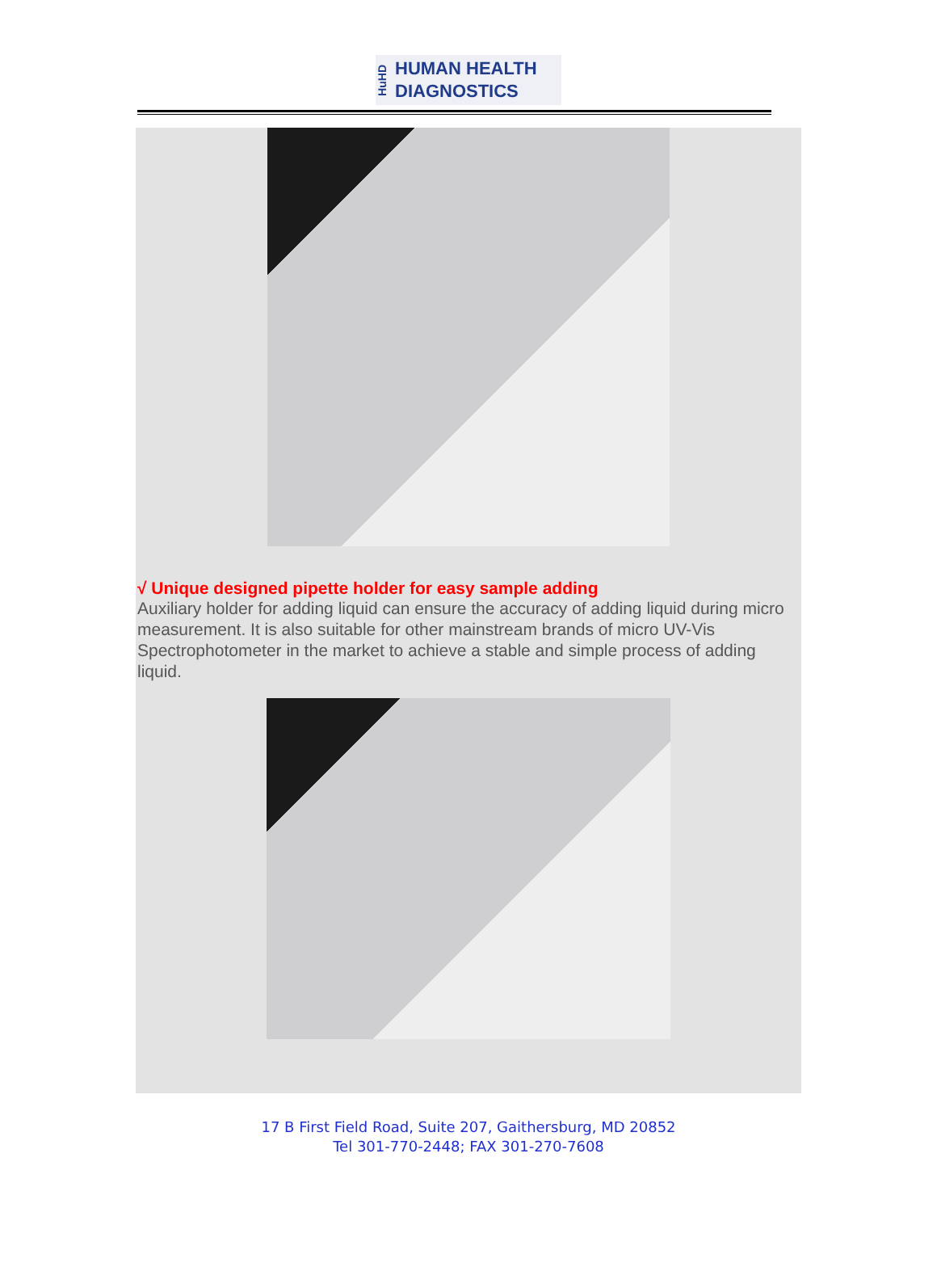HuHD
HUMAN HEALTH
DIAGNOSTICS
√ Unique designed pipette holder for easy sample adding
Auxiliary holder for adding liquid can ensure the accuracy of adding liquid during micro measurement. It is also suitable for other mainstream brands of micro UV-Vis Spectrophotometer in the market to achieve a stable and simple process of adding liquid.
17 B First Field Road, Suite 207, Gaithersburg, MD 20852
Tel 301-770-2448; FAX 301-270-7608